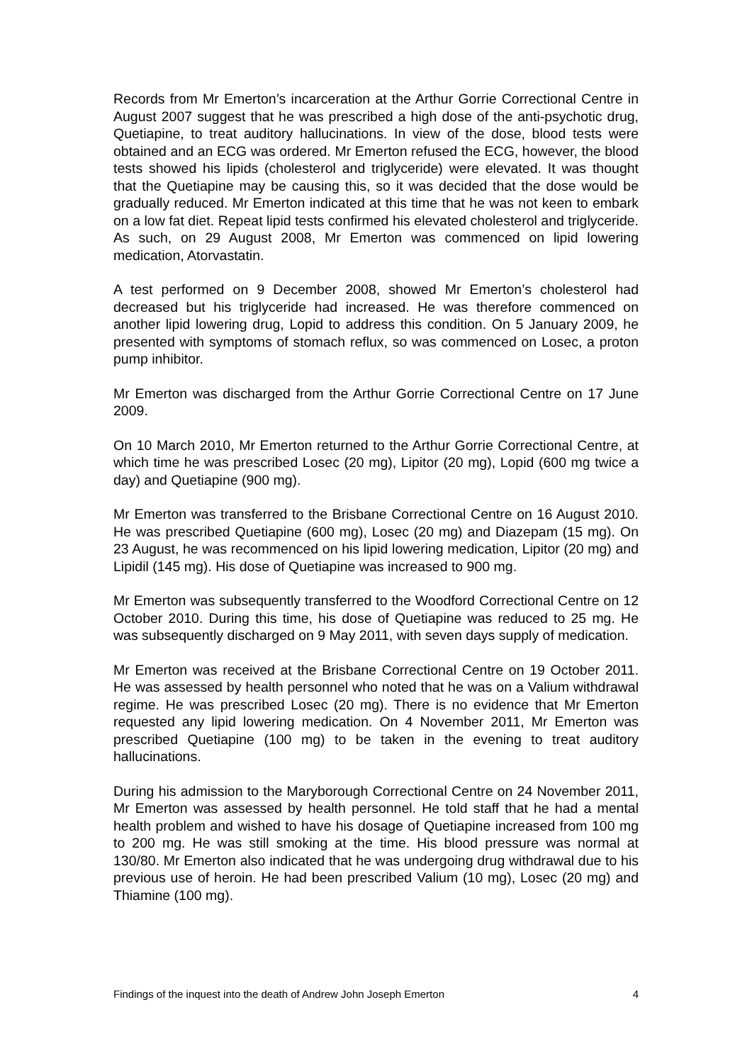Records from Mr Emerton’s incarceration at the Arthur Gorrie Correctional Centre in August 2007 suggest that he was prescribed a high dose of the anti-psychotic drug, Quetiapine, to treat auditory hallucinations. In view of the dose, blood tests were obtained and an ECG was ordered. Mr Emerton refused the ECG, however, the blood tests showed his lipids (cholesterol and triglyceride) were elevated. It was thought that the Quetiapine may be causing this, so it was decided that the dose would be gradually reduced. Mr Emerton indicated at this time that he was not keen to embark on a low fat diet. Repeat lipid tests confirmed his elevated cholesterol and triglyceride. As such, on 29 August 2008, Mr Emerton was commenced on lipid lowering medication, Atorvastatin.
A test performed on 9 December 2008, showed Mr Emerton’s cholesterol had decreased but his triglyceride had increased. He was therefore commenced on another lipid lowering drug, Lopid to address this condition. On 5 January 2009, he presented with symptoms of stomach reflux, so was commenced on Losec, a proton pump inhibitor.
Mr Emerton was discharged from the Arthur Gorrie Correctional Centre on 17 June 2009.
On 10 March 2010, Mr Emerton returned to the Arthur Gorrie Correctional Centre, at which time he was prescribed Losec (20 mg), Lipitor (20 mg), Lopid (600 mg twice a day) and Quetiapine (900 mg).
Mr Emerton was transferred to the Brisbane Correctional Centre on 16 August 2010. He was prescribed Quetiapine (600 mg), Losec (20 mg) and Diazepam (15 mg). On 23 August, he was recommenced on his lipid lowering medication, Lipitor (20 mg) and Lipidil (145 mg). His dose of Quetiapine was increased to 900 mg.
Mr Emerton was subsequently transferred to the Woodford Correctional Centre on 12 October 2010. During this time, his dose of Quetiapine was reduced to 25 mg. He was subsequently discharged on 9 May 2011, with seven days supply of medication.
Mr Emerton was received at the Brisbane Correctional Centre on 19 October 2011. He was assessed by health personnel who noted that he was on a Valium withdrawal regime. He was prescribed Losec (20 mg). There is no evidence that Mr Emerton requested any lipid lowering medication. On 4 November 2011, Mr Emerton was prescribed Quetiapine (100 mg) to be taken in the evening to treat auditory hallucinations.
During his admission to the Maryborough Correctional Centre on 24 November 2011, Mr Emerton was assessed by health personnel. He told staff that he had a mental health problem and wished to have his dosage of Quetiapine increased from 100 mg to 200 mg. He was still smoking at the time. His blood pressure was normal at 130/80. Mr Emerton also indicated that he was undergoing drug withdrawal due to his previous use of heroin. He had been prescribed Valium (10 mg), Losec (20 mg) and Thiamine (100 mg).
Findings of the inquest into the death of Andrew John Joseph Emerton 4